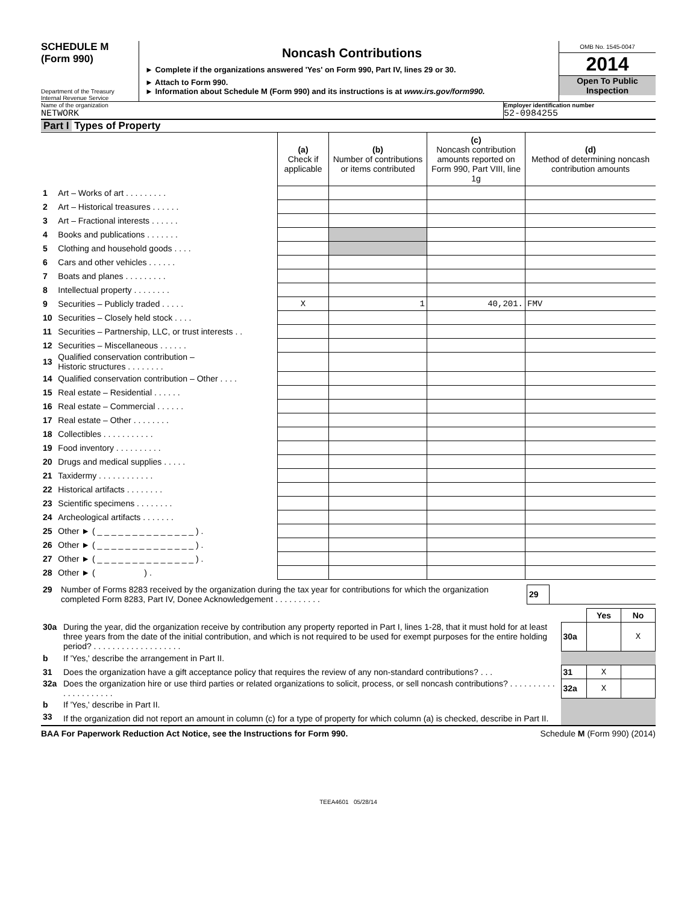SCHEDULE M
(Form 990)
Department of the Treasury
Internal Revenue Service
Noncash Contributions
► Complete if the organizations answered 'Yes' on Form 990, Part IV, lines 29 or 30.
► Attach to Form 990.
► Information about Schedule M (Form 990) and its instructions is at www.irs.gov/form990.
OMB No. 1545-0047
2014
Open To Public
Inspection
Name of the organization
NETWORK
Employer identification number
52-0984255
Part I Types of Property
| | | (a) Check if applicable | (b) Number of contributions or items contributed | (c) Noncash contribution amounts reported on Form 990, Part VIII, line 1g | (d) Method of determining noncash contribution amounts |
| 1 | Art – Works of art . . . . . . . . . | | | | |
| 2 | Art – Historical treasures . . . . . . | | | | |
| 3 | Art – Fractional interests . . . . . . | | | | |
| 4 | Books and publications . . . . . . . | | | | |
| 5 | Clothing and household goods . . . . | | | | |
| 6 | Cars and other vehicles . . . . . . | | | | |
| 7 | Boats and planes . . . . . . . . . | | | | |
| 8 | Intellectual property . . . . . . . . | | | | |
| 9 | Securities – Publicly traded . . . . . | X | 1 | 40,201. | FMV |
| 10 | Securities – Closely held stock . . . . | | | | |
| 11 | Securities – Partnership, LLC, or trust interests . . | | | | |
| 12 | Securities – Miscellaneous . . . . . . | | | | |
| 13 | Qualified conservation contribution – Historic structures . . . . . . . . | | | | |
| 14 | Qualified conservation contribution – Other . . . . | | | | |
| 15 | Real estate – Residential . . . . . . | | | | |
| 16 | Real estate – Commercial . . . . . . | | | | |
| 17 | Real estate – Other . . . . . . . . | | | | |
| 18 | Collectibles . . . . . . . . . . . | | | | |
| 19 | Food inventory . . . . . . . . . . | | | | |
| 20 | Drugs and medical supplies . . . . . | | | | |
| 21 | Taxidermy . . . . . . . . . . . . | | | | |
| 22 | Historical artifacts . . . . . . . . | | | | |
| 23 | Scientific specimens . . . . . . . . | | | | |
| 24 | Archeological artifacts . . . . . . . | | | | |
| 25 | Other ► ( _ _ _ _ _ _ _ _ _ _ _ _ _ _ ) . | | | | |
| 26 | Other ► ( _ _ _ _ _ _ _ _ _ _ _ _ _ _ ) . | | | | |
| 27 | Other ► ( _ _ _ _ _ _ _ _ _ _ _ _ _ _ ) . | | | | |
| 28 | Other ► ( ) . | | | | |
| 29 | Number of Forms 8283 received by the organization during the tax year for contributions for which the organization completed Form 8283, Part IV, Donee Acknowledgement . . . . . . . . . . | 29 | |
| | | | Yes | No |
| 30a | During the year, did the organization receive by contribution any property reported in Part I, lines 1-28, that it must hold for at least three years from the date of the initial contribution, and which is not required to be used for exempt purposes for the entire holding period? . . . . . . . . . . . . . . . . . . . | 30a | | X |
| b | If 'Yes,' describe the arrangement in Part II. | | | |
| 31 | Does the organization have a gift acceptance policy that requires the review of any non-standard contributions? . . . | 31 | X | |
| 32a | Does the organization hire or use third parties or related organizations to solicit, process, or sell noncash contributions? . . . . . . . . . . . . . . . . . . . . . | 32a | X | |
| b | If 'Yes,' describe in Part II. | | | |
| 33 | If the organization did not report an amount in column (c) for a type of property for which column (a) is checked, describe in Part II. | | | |
BAA For Paperwork Reduction Act Notice, see the Instructions for Form 990. Schedule M (Form 990) (2014)
TEEA4601 05/28/14